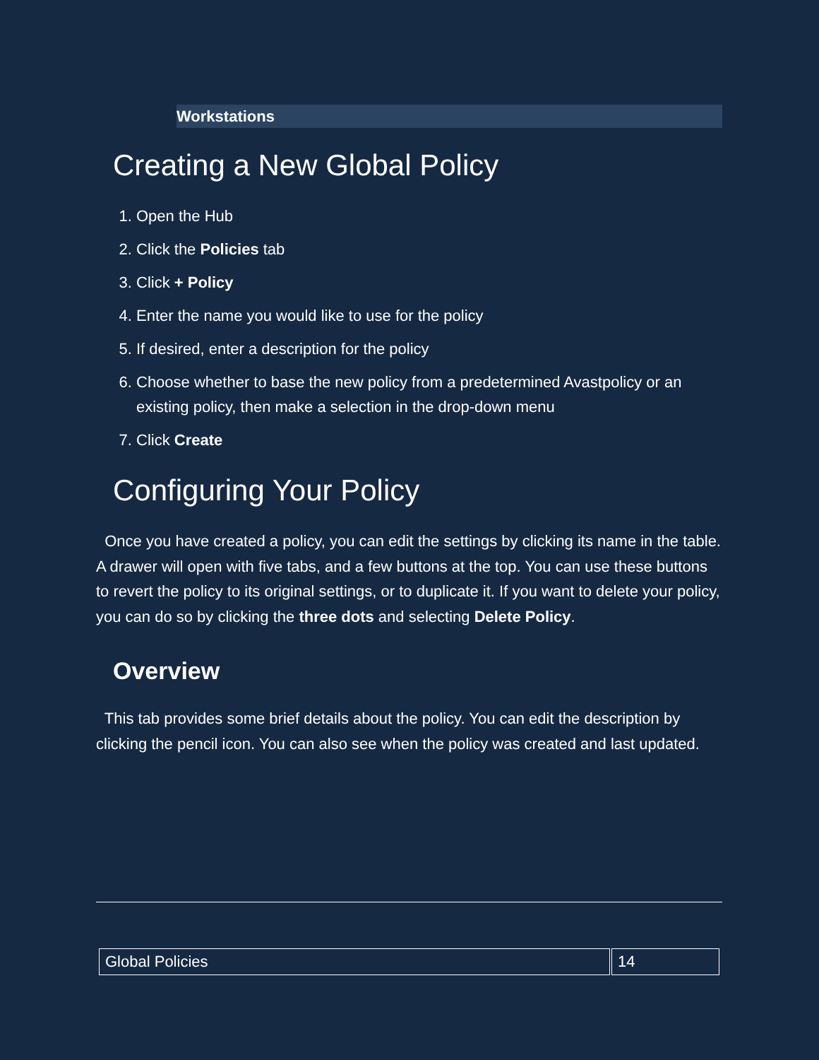Workstations
Creating a New Global Policy
1. Open the Hub
2. Click the Policies tab
3. Click + Policy
4. Enter the name you would like to use for the policy
5. If desired, enter a description for the policy
6. Choose whether to base the new policy from a predetermined Avastpolicy or an existing policy, then make a selection in the drop-down menu
7. Click Create
Configuring Your Policy
Once you have created a policy, you can edit the settings by clicking its name in the table. A drawer will open with five tabs, and a few buttons at the top. You can use these buttons to revert the policy to its original settings, or to duplicate it. If you want to delete your policy, you can do so by clicking the three dots and selecting Delete Policy.
Overview
This tab provides some brief details about the policy. You can edit the description by clicking the pencil icon. You can also see when the policy was created and last updated.
| Global Policies | 14 |